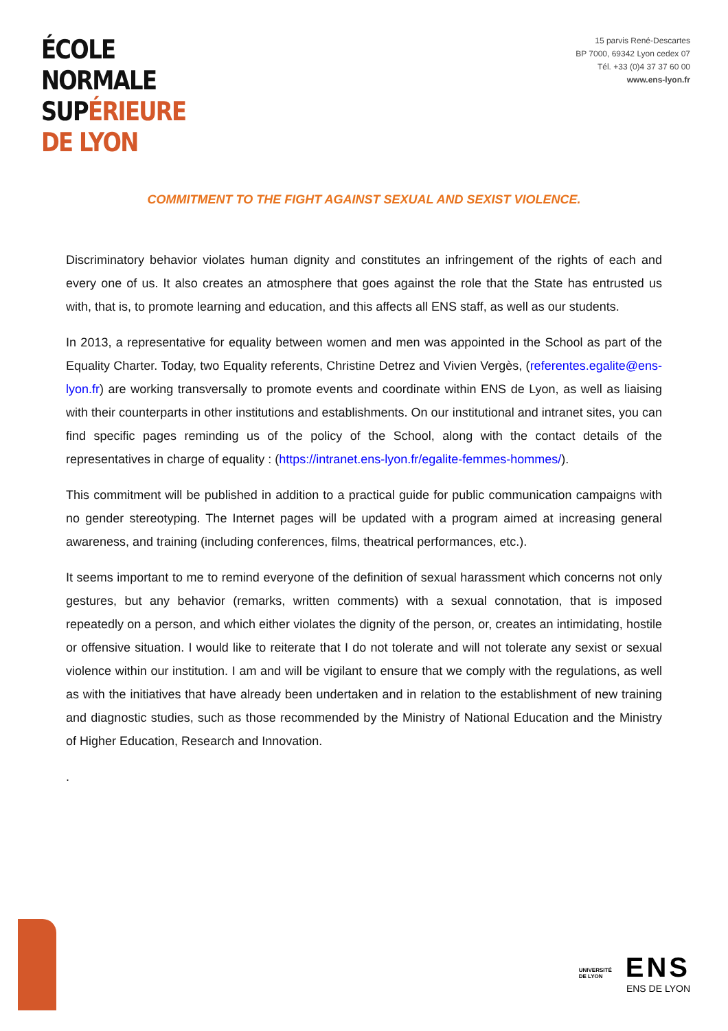ÉCOLE
NORMALE
SUPÉRIEURE
DE LYON
15 parvis René-Descartes
BP 7000, 69342 Lyon cedex 07
Tél. +33 (0)4 37 37 60 00
www.ens-lyon.fr
COMMITMENT TO THE FIGHT AGAINST SEXUAL AND SEXIST VIOLENCE.
Discriminatory behavior violates human dignity and constitutes an infringement of the rights of each and every one of us. It also creates an atmosphere that goes against the role that the State has entrusted us with, that is, to promote learning and education, and this affects all ENS staff, as well as our students.
In 2013, a representative for equality between women and men was appointed in the School as part of the Equality Charter. Today, two Equality referents, Christine Detrez and Vivien Vergès, (referentes.egalite@ens-lyon.fr) are working transversally to promote events and coordinate within ENS de Lyon, as well as liaising with their counterparts in other institutions and establishments. On our institutional and intranet sites, you can find specific pages reminding us of the policy of the School, along with the contact details of the representatives in charge of equality : (https://intranet.ens-lyon.fr/egalite-femmes-hommes/).
This commitment will be published in addition to a practical guide for public communication campaigns with no gender stereotyping. The Internet pages will be updated with a program aimed at increasing general awareness, and training (including conferences, films, theatrical performances, etc.).
It seems important to me to remind everyone of the definition of sexual harassment which concerns not only gestures, but any behavior (remarks, written comments) with a sexual connotation, that is imposed repeatedly on a person, and which either violates the dignity of the person, or, creates an intimidating, hostile or offensive situation. I would like to reiterate that I do not tolerate and will not tolerate any sexist or sexual violence within our institution. I am and will be vigilant to ensure that we comply with the regulations, as well as with the initiatives that have already been undertaken and in relation to the establishment of new training and diagnostic studies, such as those recommended by the Ministry of National Education and the Ministry of Higher Education, Research and Innovation.
.
UNIVERSITÉ
DE LYON
ENS
ENS DE LYON